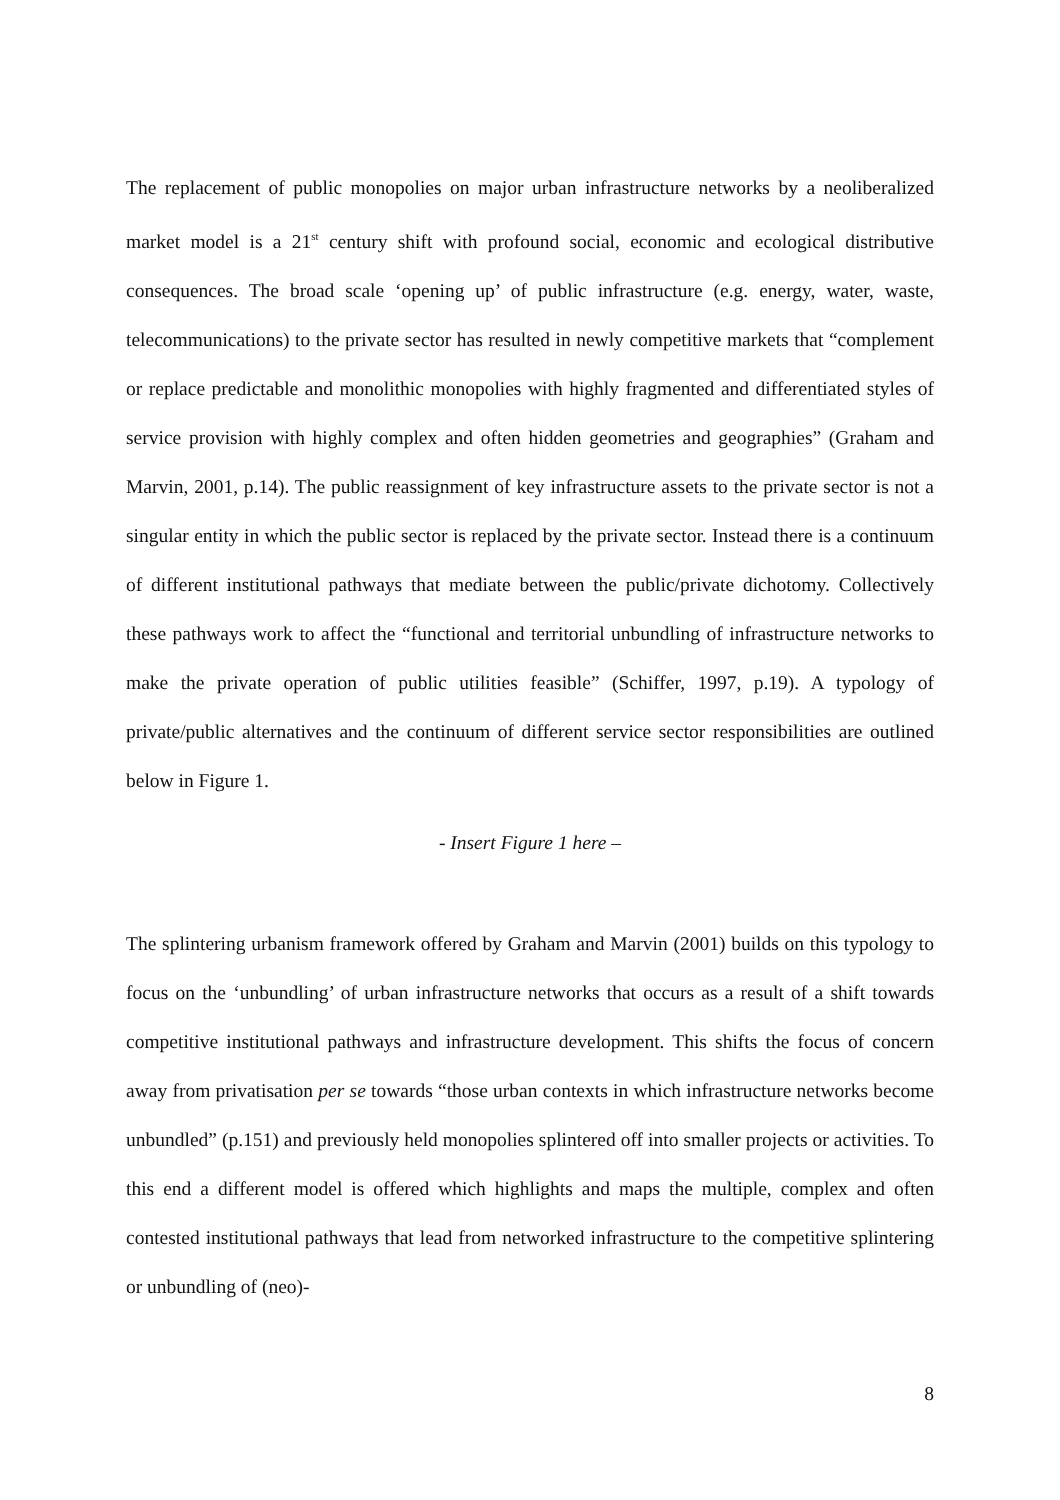The replacement of public monopolies on major urban infrastructure networks by a neoliberalized market model is a 21<sup>st</sup> century shift with profound social, economic and ecological distributive consequences. The broad scale ‘opening up’ of public infrastructure (e.g. energy, water, waste, telecommunications) to the private sector has resulted in newly competitive markets that “complement or replace predictable and monolithic monopolies with highly fragmented and differentiated styles of service provision with highly complex and often hidden geometries and geographies” (Graham and Marvin, 2001, p.14). The public reassignment of key infrastructure assets to the private sector is not a singular entity in which the public sector is replaced by the private sector. Instead there is a continuum of different institutional pathways that mediate between the public/private dichotomy. Collectively these pathways work to affect the “functional and territorial unbundling of infrastructure networks to make the private operation of public utilities feasible” (Schiffer, 1997, p.19). A typology of private/public alternatives and the continuum of different service sector responsibilities are outlined below in Figure 1.
- Insert Figure 1 here –
The splintering urbanism framework offered by Graham and Marvin (2001) builds on this typology to focus on the ‘unbundling’ of urban infrastructure networks that occurs as a result of a shift towards competitive institutional pathways and infrastructure development. This shifts the focus of concern away from privatisation per se towards “those urban contexts in which infrastructure networks become unbundled” (p.151) and previously held monopolies splintered off into smaller projects or activities. To this end a different model is offered which highlights and maps the multiple, complex and often contested institutional pathways that lead from networked infrastructure to the competitive splintering or unbundling of (neo)-
8